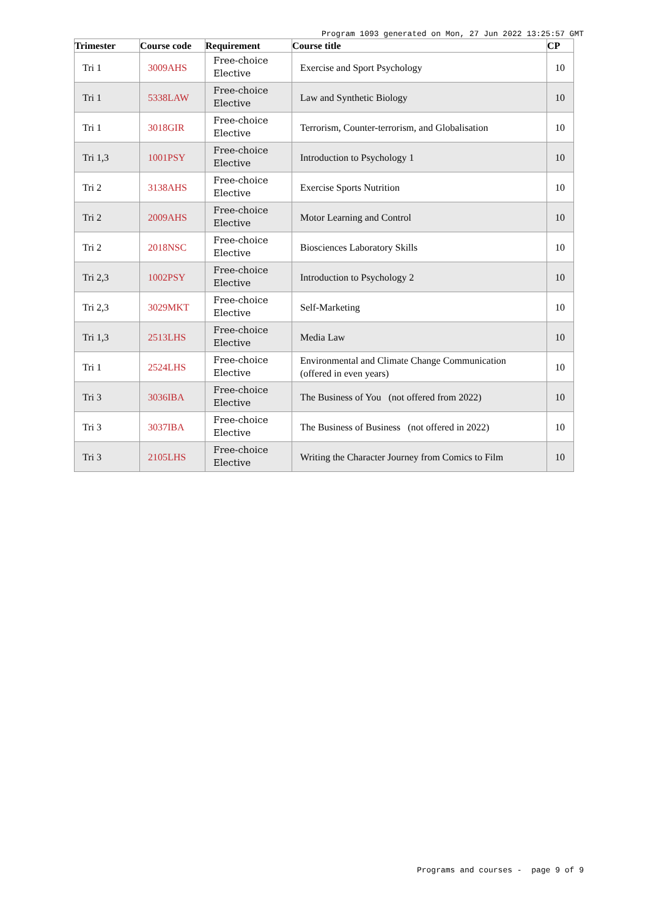Program 1093 generated on Mon, 27 Jun 2022 13:25:57 GMT
| Trimester | Course code | Requirement | Course title | CP |
| --- | --- | --- | --- | --- |
| Tri 1 | 3009AHS | Free-choice Elective | Exercise and Sport Psychology | 10 |
| Tri 1 | 5338LAW | Free-choice Elective | Law and Synthetic Biology | 10 |
| Tri 1 | 3018GIR | Free-choice Elective | Terrorism, Counter-terrorism, and Globalisation | 10 |
| Tri 1,3 | 1001PSY | Free-choice Elective | Introduction to Psychology 1 | 10 |
| Tri 2 | 3138AHS | Free-choice Elective | Exercise Sports Nutrition | 10 |
| Tri 2 | 2009AHS | Free-choice Elective | Motor Learning and Control | 10 |
| Tri 2 | 2018NSC | Free-choice Elective | Biosciences Laboratory Skills | 10 |
| Tri 2,3 | 1002PSY | Free-choice Elective | Introduction to Psychology 2 | 10 |
| Tri 2,3 | 3029MKT | Free-choice Elective | Self-Marketing | 10 |
| Tri 1,3 | 2513LHS | Free-choice Elective | Media Law | 10 |
| Tri 1 | 2524LHS | Free-choice Elective | Environmental and Climate Change Communication (offered in even years) | 10 |
| Tri 3 | 3036IBA | Free-choice Elective | The Business of You (not offered from 2022) | 10 |
| Tri 3 | 3037IBA | Free-choice Elective | The Business of Business (not offered in 2022) | 10 |
| Tri 3 | 2105LHS | Free-choice Elective | Writing the Character Journey from Comics to Film | 10 |
Programs and courses - page 9 of 9